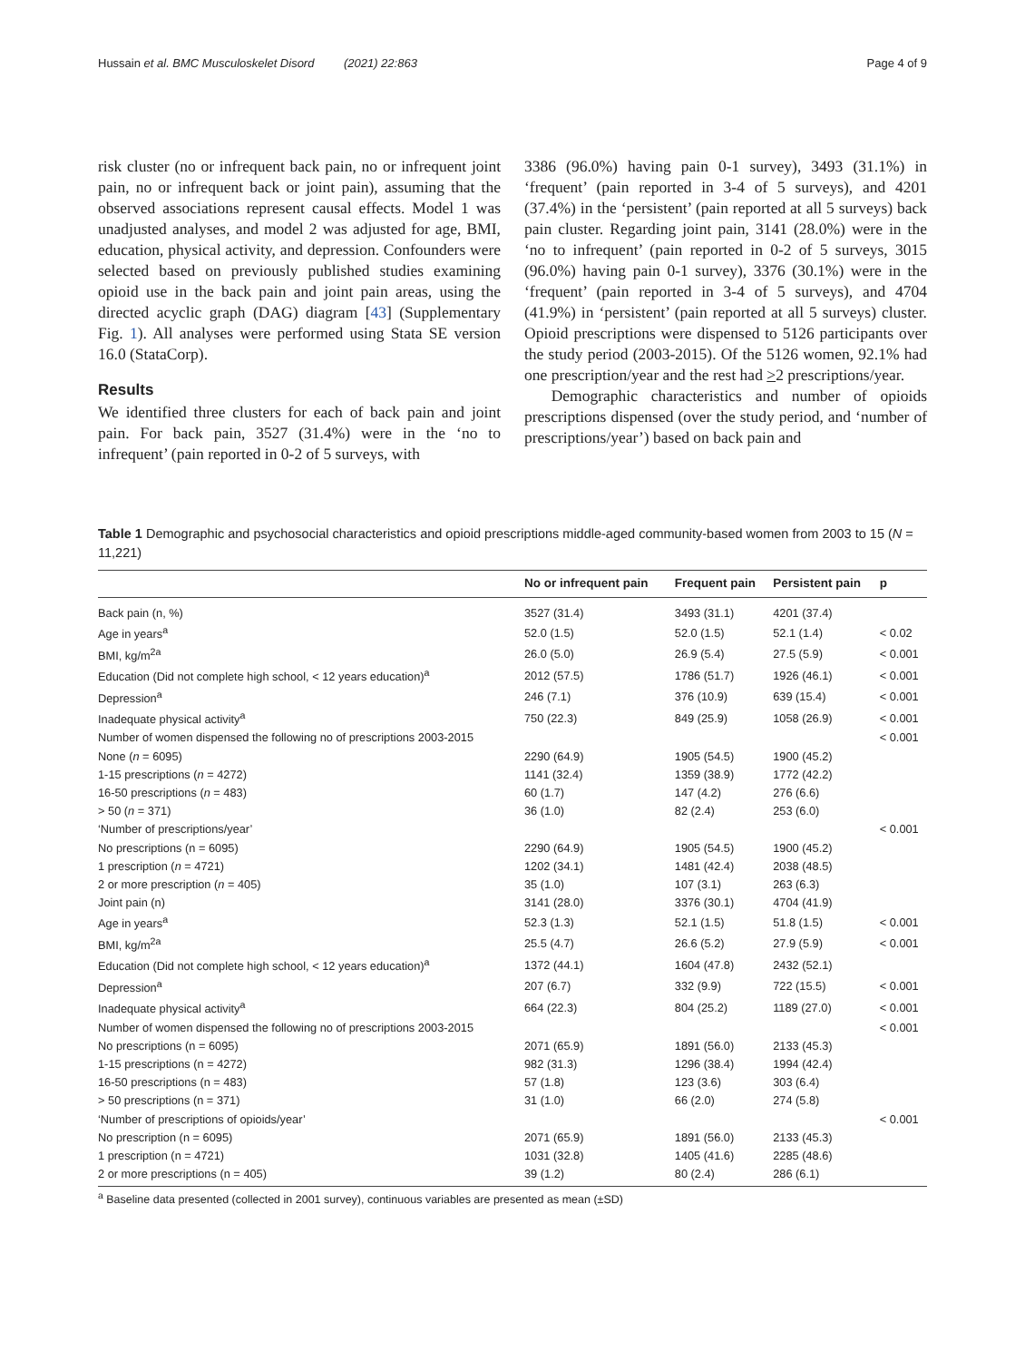Hussain et al. BMC Musculoskelet Disord (2021) 22:863 Page 4 of 9
risk cluster (no or infrequent back pain, no or infrequent joint pain, no or infrequent back or joint pain), assuming that the observed associations represent causal effects. Model 1 was unadjusted analyses, and model 2 was adjusted for age, BMI, education, physical activity, and depression. Confounders were selected based on previously published studies examining opioid use in the back pain and joint pain areas, using the directed acyclic graph (DAG) diagram [43] (Supplementary Fig. 1). All analyses were performed using Stata SE version 16.0 (StataCorp).
Results
We identified three clusters for each of back pain and joint pain. For back pain, 3527 (31.4%) were in the ‘no to infrequent’ (pain reported in 0-2 of 5 surveys, with
3386 (96.0%) having pain 0-1 survey), 3493 (31.1%) in ‘frequent’ (pain reported in 3-4 of 5 surveys), and 4201 (37.4%) in the ‘persistent’ (pain reported at all 5 surveys) back pain cluster. Regarding joint pain, 3141 (28.0%) were in the ‘no to infrequent’ (pain reported in 0-2 of 5 surveys, 3015 (96.0%) having pain 0-1 survey), 3376 (30.1%) were in the ‘frequent’ (pain reported in 3-4 of 5 surveys), and 4704 (41.9%) in ‘persistent’ (pain reported at all 5 surveys) cluster. Opioid prescriptions were dispensed to 5126 participants over the study period (2003-2015). Of the 5126 women, 92.1% had one prescription/year and the rest had >2 prescriptions/year.
Demographic characteristics and number of opioids prescriptions dispensed (over the study period, and ‘number of prescriptions/year’) based on back pain and
Table 1 Demographic and psychosocial characteristics and opioid prescriptions middle-aged community-based women from 2003 to 15 (N = 11,221)
| | No or infrequent pain | Frequent pain | Persistent pain | p |
| --- | --- | --- | --- | --- |
| Back pain (n, %) | 3527 (31.4) | 3493 (31.1) | 4201 (37.4) | |
| Age in years<sup>a</sup> | 52.0 (1.5) | 52.0 (1.5) | 52.1 (1.4) | < 0.02 |
| BMI, kg/m<sup>2a</sup> | 26.0 (5.0) | 26.9 (5.4) | 27.5 (5.9) | < 0.001 |
| Education (Did not complete high school, < 12 years education)<sup>a</sup> | 2012 (57.5) | 1786 (51.7) | 1926 (46.1) | < 0.001 |
| Depression<sup>a</sup> | 246 (7.1) | 376 (10.9) | 639 (15.4) | < 0.001 |
| Inadequate physical activity<sup>a</sup> | 750 (22.3) | 849 (25.9) | 1058 (26.9) | < 0.001 |
| Number of women dispensed the following no of prescriptions 2003-2015 | | | | < 0.001 |
| None ( n = 6095) | 2290 (64.9) | 1905 (54.5) | 1900 (45.2) | |
| 1-15 prescriptions ( n = 4272) | 1141 (32.4) | 1359 (38.9) | 1772 (42.2) | |
| 16-50 prescriptions ( n = 483) | 60 (1.7) | 147 (4.2) | 276 (6.6) | |
| > 50 ( n = 371) | 36 (1.0) | 82 (2.4) | 253 (6.0) | |
| ‘Number of prescriptions/year’ | | | | < 0.001 |
| No prescriptions (n = 6095) | 2290 (64.9) | 1905 (54.5) | 1900 (45.2) | |
| 1 prescription ( n = 4721) | 1202 (34.1) | 1481 (42.4) | 2038 (48.5) | |
| 2 or more prescription ( n = 405) | 35 (1.0) | 107 (3.1) | 263 (6.3) | |
| Joint pain (n) | 3141 (28.0) | 3376 (30.1) | 4704 (41.9) | |
| Age in years<sup>a</sup> | 52.3 (1.3) | 52.1 (1.5) | 51.8 (1.5) | < 0.001 |
| BMI, kg/m<sup>2a</sup> | 25.5 (4.7) | 26.6 (5.2) | 27.9 (5.9) | < 0.001 |
| Education (Did not complete high school, < 12 years education)<sup>a</sup> | 1372 (44.1) | 1604 (47.8) | 2432 (52.1) | |
| Depression<sup>a</sup> | 207 (6.7) | 332 (9.9) | 722 (15.5) | < 0.001 |
| Inadequate physical activity<sup>a</sup> | 664 (22.3) | 804 (25.2) | 1189 (27.0) | < 0.001 |
| Number of women dispensed the following no of prescriptions 2003-2015 | | | | < 0.001 |
| No prescriptions (n = 6095) | 2071 (65.9) | 1891 (56.0) | 2133 (45.3) | |
| 1-15 prescriptions (n = 4272) | 982 (31.3) | 1296 (38.4) | 1994 (42.4) | |
| 16-50 prescriptions (n = 483) | 57 (1.8) | 123 (3.6) | 303 (6.4) | |
| > 50 prescriptions (n = 371) | 31 (1.0) | 66 (2.0) | 274 (5.8) | |
| ‘Number of prescriptions of opioids/year’ | | | | < 0.001 |
| No prescription (n = 6095) | 2071 (65.9) | 1891 (56.0) | 2133 (45.3) | |
| 1 prescription (n = 4721) | 1031 (32.8) | 1405 (41.6) | 2285 (48.6) | |
| 2 or more prescriptions (n = 405) | 39 (1.2) | 80 (2.4) | 286 (6.1) | |
<sup>a</sup> Baseline data presented (collected in 2001 survey), continuous variables are presented as mean (±SD)